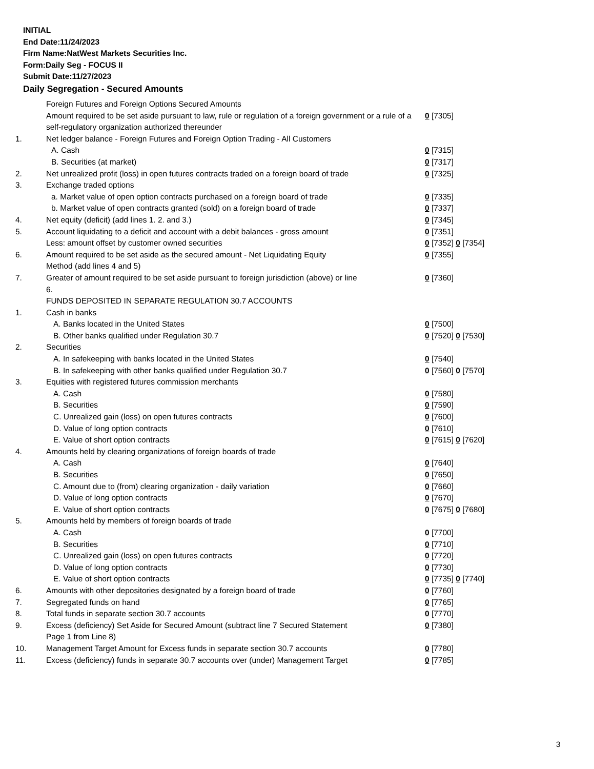INITIAL
End Date:11/24/2023
Firm Name:NatWest Markets Securities Inc.
Form:Daily Seg - FOCUS II
Submit Date:11/27/2023
Daily Segregation - Secured Amounts
| | Foreign Futures and Foreign Options Secured Amounts | |
| | Amount required to be set aside pursuant to law, rule or regulation of a foreign government or a rule of a self-regulatory organization authorized thereunder | 0 [7305] |
| 1. | Net ledger balance - Foreign Futures and Foreign Option Trading - All Customers | |
| | A. Cash | 0 [7315] |
| | B. Securities (at market) | 0 [7317] |
| 2. | Net unrealized profit (loss) in open futures contracts traded on a foreign board of trade | 0 [7325] |
| 3. | Exchange traded options | |
| | a. Market value of open option contracts purchased on a foreign board of trade | 0 [7335] |
| | b. Market value of open contracts granted (sold) on a foreign board of trade | 0 [7337] |
| 4. | Net equity (deficit) (add lines 1. 2. and 3.) | 0 [7345] |
| 5. | Account liquidating to a deficit and account with a debit balances - gross amount | 0 [7351] |
| | Less: amount offset by customer owned securities | 0 [7352] 0 [7354] |
| 6. | Amount required to be set aside as the secured amount - Net Liquidating Equity Method (add lines 4 and 5) | 0 [7355] |
| 7. | Greater of amount required to be set aside pursuant to foreign jurisdiction (above) or line 6. | 0 [7360] |
| | FUNDS DEPOSITED IN SEPARATE REGULATION 30.7 ACCOUNTS | |
| 1. | Cash in banks | |
| | A. Banks located in the United States | 0 [7500] |
| | B. Other banks qualified under Regulation 30.7 | 0 [7520] 0 [7530] |
| 2. | Securities | |
| | A. In safekeeping with banks located in the United States | 0 [7540] |
| | B. In safekeeping with other banks qualified under Regulation 30.7 | 0 [7560] 0 [7570] |
| 3. | Equities with registered futures commission merchants | |
| | A. Cash | 0 [7580] |
| | B. Securities | 0 [7590] |
| | C. Unrealized gain (loss) on open futures contracts | 0 [7600] |
| | D. Value of long option contracts | 0 [7610] |
| | E. Value of short option contracts | 0 [7615] 0 [7620] |
| 4. | Amounts held by clearing organizations of foreign boards of trade | |
| | A. Cash | 0 [7640] |
| | B. Securities | 0 [7650] |
| | C. Amount due to (from) clearing organization - daily variation | 0 [7660] |
| | D. Value of long option contracts | 0 [7670] |
| | E. Value of short option contracts | 0 [7675] 0 [7680] |
| 5. | Amounts held by members of foreign boards of trade | |
| | A. Cash | 0 [7700] |
| | B. Securities | 0 [7710] |
| | C. Unrealized gain (loss) on open futures contracts | 0 [7720] |
| | D. Value of long option contracts | 0 [7730] |
| | E. Value of short option contracts | 0 [7735] 0 [7740] |
| 6. | Amounts with other depositories designated by a foreign board of trade | 0 [7760] |
| 7. | Segregated funds on hand | 0 [7765] |
| 8. | Total funds in separate section 30.7 accounts | 0 [7770] |
| 9. | Excess (deficiency) Set Aside for Secured Amount (subtract line 7 Secured Statement Page 1 from Line 8) | 0 [7380] |
| 10. | Management Target Amount for Excess funds in separate section 30.7 accounts | 0 [7780] |
| 11. | Excess (deficiency) funds in separate 30.7 accounts over (under) Management Target | 0 [7785] |
3